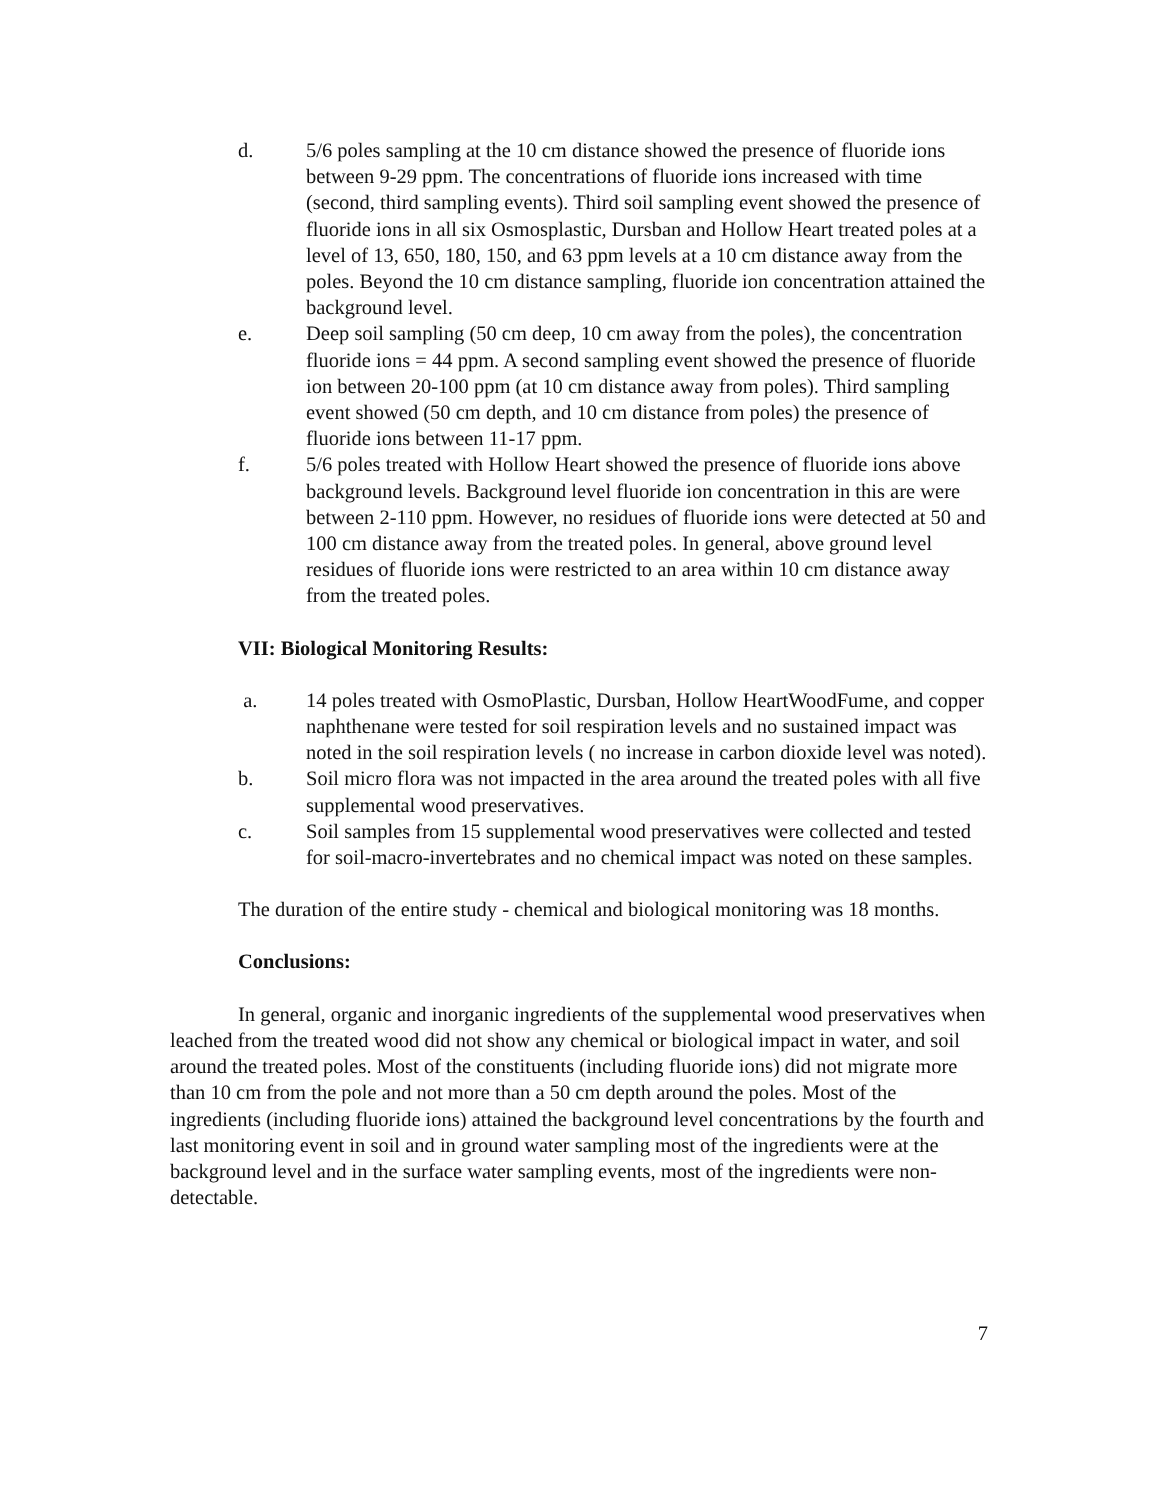d. 5/6 poles sampling at the 10 cm distance showed the presence of fluoride ions between 9-29 ppm. The concentrations of fluoride ions increased with time (second, third sampling events). Third soil sampling event showed the presence of fluoride ions in all six Osmosplastic, Dursban and Hollow Heart treated poles at a level of 13, 650, 180, 150, and 63 ppm levels at a 10 cm distance away from the poles. Beyond the 10 cm distance sampling, fluoride ion concentration attained the background level.
e. Deep soil sampling (50 cm deep, 10 cm away from the poles), the concentration fluoride ions = 44 ppm. A second sampling event showed the presence of fluoride ion between 20-100 ppm (at 10 cm distance away from poles). Third sampling event showed (50 cm depth, and 10 cm distance from poles) the presence of fluoride ions between 11-17 ppm.
f. 5/6 poles treated with Hollow Heart showed the presence of fluoride ions above background levels. Background level fluoride ion concentration in this are were between 2-110 ppm. However, no residues of fluoride ions were detected at 50 and 100 cm distance away from the treated poles. In general, above ground level residues of fluoride ions were restricted to an area within 10 cm distance away from the treated poles.
VII: Biological Monitoring Results:
a. 14 poles treated with OsmoPlastic, Dursban, Hollow HeartWoodFume, and copper naphthenane were tested for soil respiration levels and no sustained impact was noted in the soil respiration levels ( no increase in carbon dioxide level was noted).
b. Soil micro flora was not impacted in the area around the treated poles with all five supplemental wood preservatives.
c. Soil samples from 15 supplemental wood preservatives were collected and tested for soil-macro-invertebrates and no chemical impact was noted on these samples.
The duration of the entire study - chemical and biological monitoring was 18 months.
Conclusions:
In general, organic and inorganic ingredients of the supplemental wood preservatives when leached from the treated wood did not show any chemical or biological impact in water, and soil around the treated poles. Most of the constituents (including fluoride ions) did not migrate more than 10 cm from the pole and not more than a 50 cm depth around the poles. Most of the ingredients (including fluoride ions) attained the background level concentrations by the fourth and last monitoring event in soil and in ground water sampling most of the ingredients were at the background level and in the surface water sampling events, most of the ingredients were non-detectable.
7